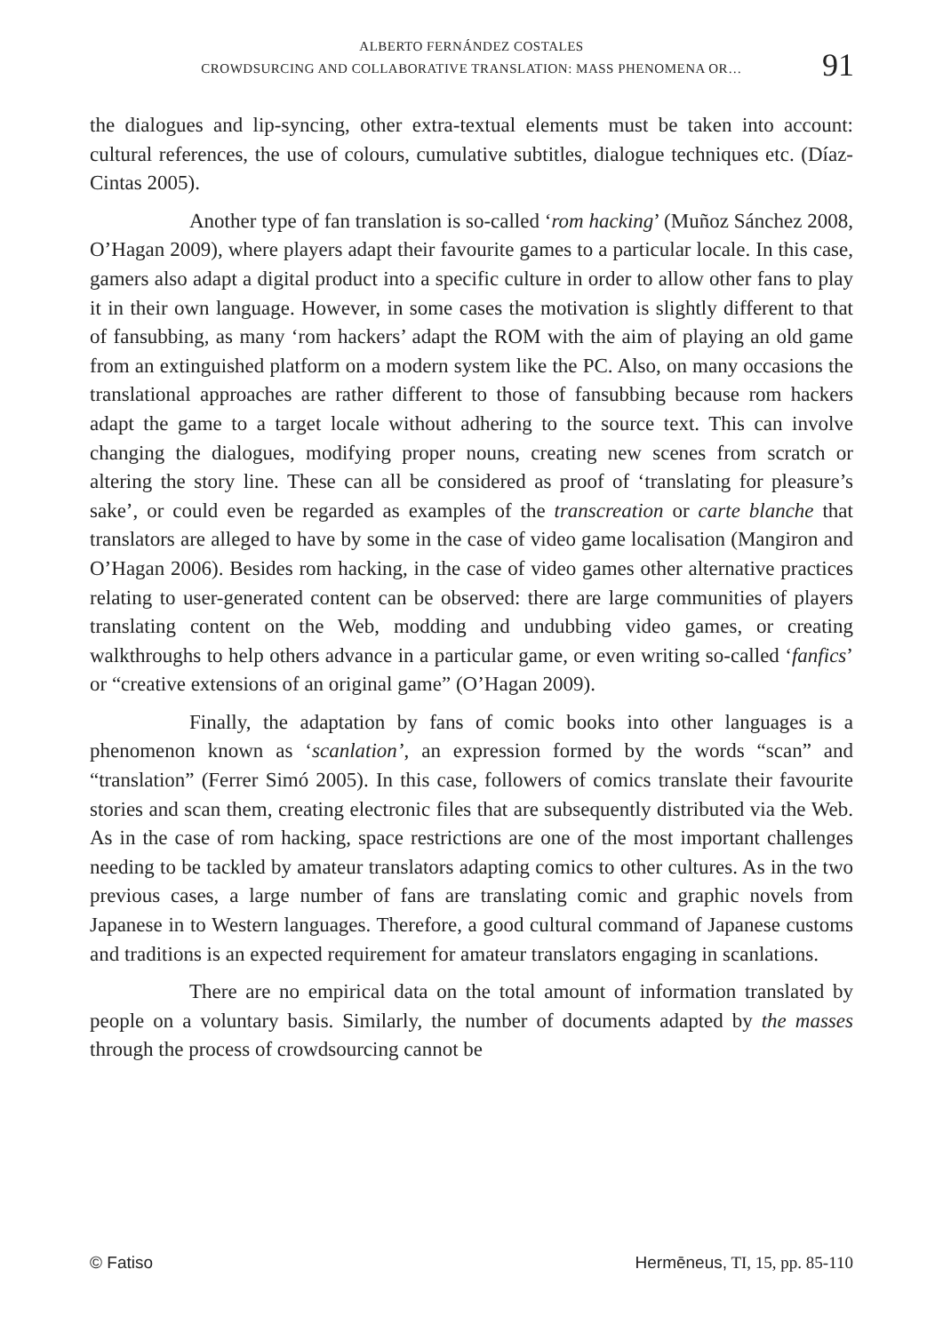ALBERTO FERNÁNDEZ COSTALES
CROWDSURCING AND COLLABORATIVE TRANSLATION: MASS PHENOMENA OR…
91
the dialogues and lip-syncing, other extra-textual elements must be taken into account: cultural references, the use of colours, cumulative subtitles, dialogue techniques etc. (Díaz-Cintas 2005).
Another type of fan translation is so-called ‘rom hacking’ (Muñoz Sánchez 2008, O’Hagan 2009), where players adapt their favourite games to a particular locale. In this case, gamers also adapt a digital product into a specific culture in order to allow other fans to play it in their own language. However, in some cases the motivation is slightly different to that of fansubbing, as many ‘rom hackers’ adapt the ROM with the aim of playing an old game from an extinguished platform on a modern system like the PC. Also, on many occasions the translational approaches are rather different to those of fansubbing because rom hackers adapt the game to a target locale without adhering to the source text. This can involve changing the dialogues, modifying proper nouns, creating new scenes from scratch or altering the story line. These can all be considered as proof of ‘translating for pleasure’s sake’, or could even be regarded as examples of the transcreation or carte blanche that translators are alleged to have by some in the case of video game localisation (Mangiron and O’Hagan 2006). Besides rom hacking, in the case of video games other alternative practices relating to user-generated content can be observed: there are large communities of players translating content on the Web, modding and undubbing video games, or creating walkthroughs to help others advance in a particular game, or even writing so-called ‘fanfics’ or “creative extensions of an original game” (O’Hagan 2009).
Finally, the adaptation by fans of comic books into other languages is a phenomenon known as ‘scanlation’, an expression formed by the words “scan” and “translation” (Ferrer Simó 2005). In this case, followers of comics translate their favourite stories and scan them, creating electronic files that are subsequently distributed via the Web. As in the case of rom hacking, space restrictions are one of the most important challenges needing to be tackled by amateur translators adapting comics to other cultures. As in the two previous cases, a large number of fans are translating comic and graphic novels from Japanese in to Western languages. Therefore, a good cultural command of Japanese customs and traditions is an expected requirement for amateur translators engaging in scanlations.
There are no empirical data on the total amount of information translated by people on a voluntary basis. Similarly, the number of documents adapted by the masses through the process of crowdsourcing cannot be
© Fatiso Hermēneus, TI, 15, pp. 85-110